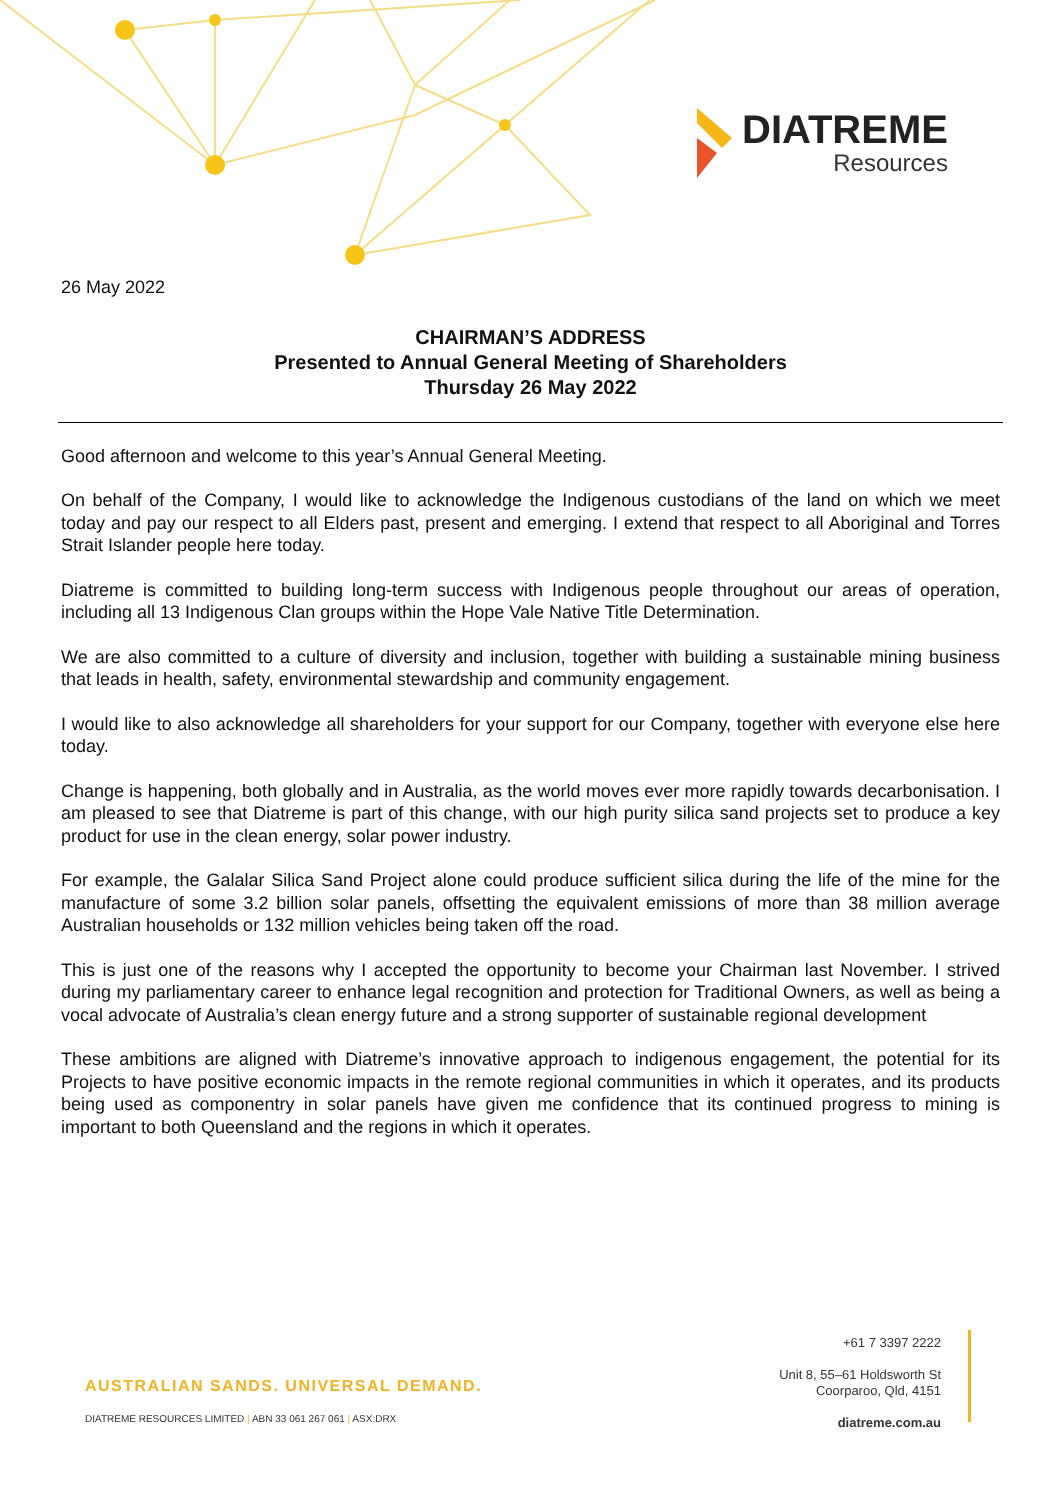DIATREME
Resources
26 May 2022
CHAIRMAN’S ADDRESS
Presented to Annual General Meeting of Shareholders
Thursday 26 May 2022
Good afternoon and welcome to this year’s Annual General Meeting.
On behalf of the Company, I would like to acknowledge the Indigenous custodians of the land on which we meet today and pay our respect to all Elders past, present and emerging. I extend that respect to all Aboriginal and Torres Strait Islander people here today.
Diatreme is committed to building long-term success with Indigenous people throughout our areas of operation, including all 13 Indigenous Clan groups within the Hope Vale Native Title Determination.
We are also committed to a culture of diversity and inclusion, together with building a sustainable mining business that leads in health, safety, environmental stewardship and community engagement.
I would like to also acknowledge all shareholders for your support for our Company, together with everyone else here today.
Change is happening, both globally and in Australia, as the world moves ever more rapidly towards decarbonisation. I am pleased to see that Diatreme is part of this change, with our high purity silica sand projects set to produce a key product for use in the clean energy, solar power industry.
For example, the Galalar Silica Sand Project alone could produce sufficient silica during the life of the mine for the manufacture of some 3.2 billion solar panels, offsetting the equivalent emissions of more than 38 million average Australian households or 132 million vehicles being taken off the road.
This is just one of the reasons why I accepted the opportunity to become your Chairman last November. I strived during my parliamentary career to enhance legal recognition and protection for Traditional Owners, as well as being a vocal advocate of Australia’s clean energy future and a strong supporter of sustainable regional development
These ambitions are aligned with Diatreme’s innovative approach to indigenous engagement, the potential for its Projects to have positive economic impacts in the remote regional communities in which it operates, and its products being used as componentry in solar panels have given me confidence that its continued progress to mining is important to both Queensland and the regions in which it operates.
AUSTRALIAN SANDS. UNIVERSAL DEMAND.
DIATREME RESOURCES LIMITED | ABN 33 061 267 061 | ASX:DRX
+61 7 3397 2222
Unit 8, 55–61 Holdsworth St
Coorparoo, Qld, 4151
diatreme.com.au